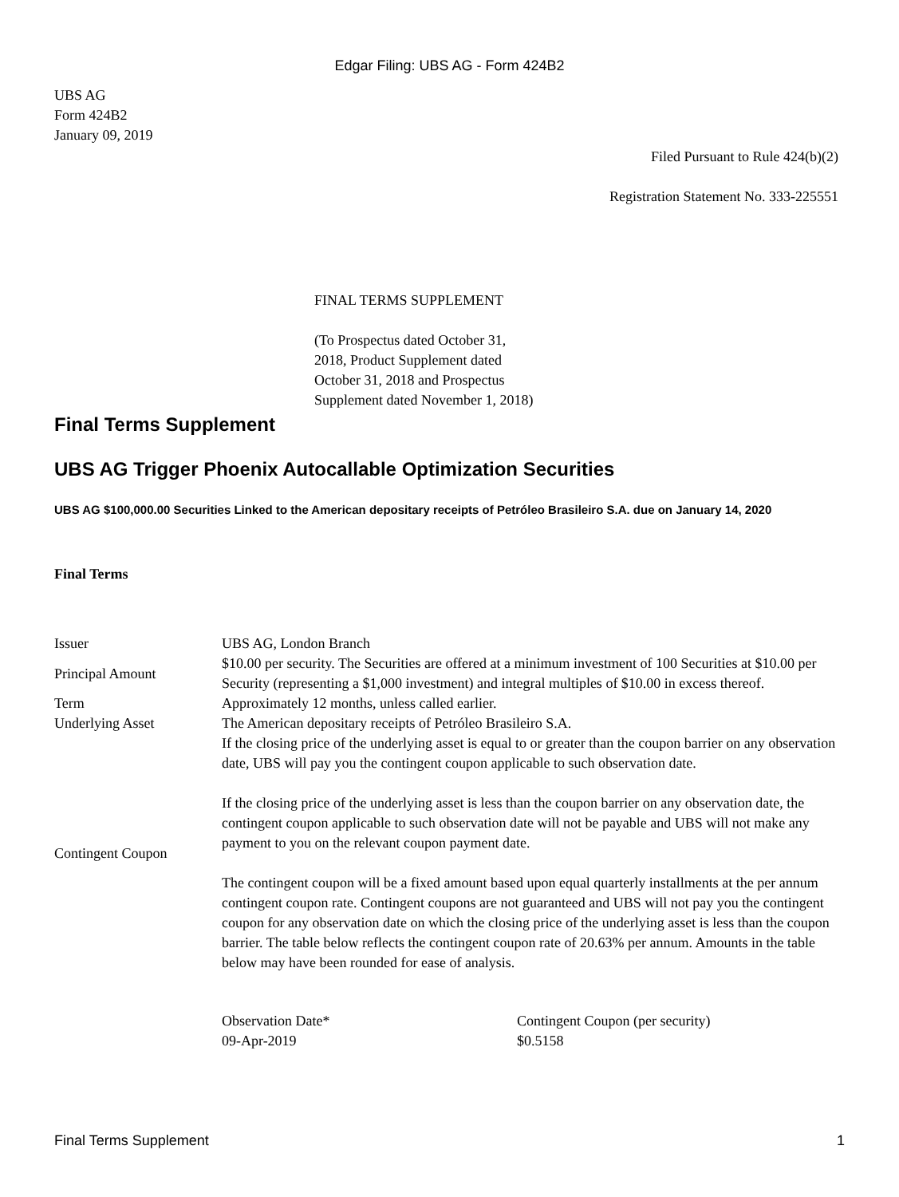Edgar Filing: UBS AG - Form 424B2
UBS AG
Form 424B2
January 09, 2019
Filed Pursuant to Rule 424(b)(2)
Registration Statement No. 333-225551
FINAL TERMS SUPPLEMENT
(To Prospectus dated October 31,
2018, Product Supplement dated
October 31, 2018 and Prospectus
Supplement dated November 1, 2018)
Final Terms Supplement
UBS AG Trigger Phoenix Autocallable Optimization Securities
UBS AG $100,000.00 Securities Linked to the American depositary receipts of Petróleo Brasileiro S.A. due on January 14, 2020
Final Terms
| Issuer | UBS AG, London Branch |
| Principal Amount | $10.00 per security. The Securities are offered at a minimum investment of 100 Securities at $10.00 per Security (representing a $1,000 investment) and integral multiples of $10.00 in excess thereof. |
| Term | Approximately 12 months, unless called earlier. |
| Underlying Asset | The American depositary receipts of Petróleo Brasileiro S.A. |
| Contingent Coupon | If the closing price of the underlying asset is equal to or greater than the coupon barrier on any observation date, UBS will pay you the contingent coupon applicable to such observation date. If the closing price of the underlying asset is less than the coupon barrier on any observation date, the contingent coupon applicable to such observation date will not be payable and UBS will not make any payment to you on the relevant coupon payment date. The contingent coupon will be a fixed amount based upon equal quarterly installments at the per annum contingent coupon rate. Contingent coupons are not guaranteed and UBS will not pay you the contingent coupon for any observation date on which the closing price of the underlying asset is less than the coupon barrier. The table below reflects the contingent coupon rate of 20.63% per annum. Amounts in the table below may have been rounded for ease of analysis. |
| Observation Date* | Contingent Coupon (per security) |
| 09-Apr-2019 | $0.5158 |
Final Terms Supplement 1